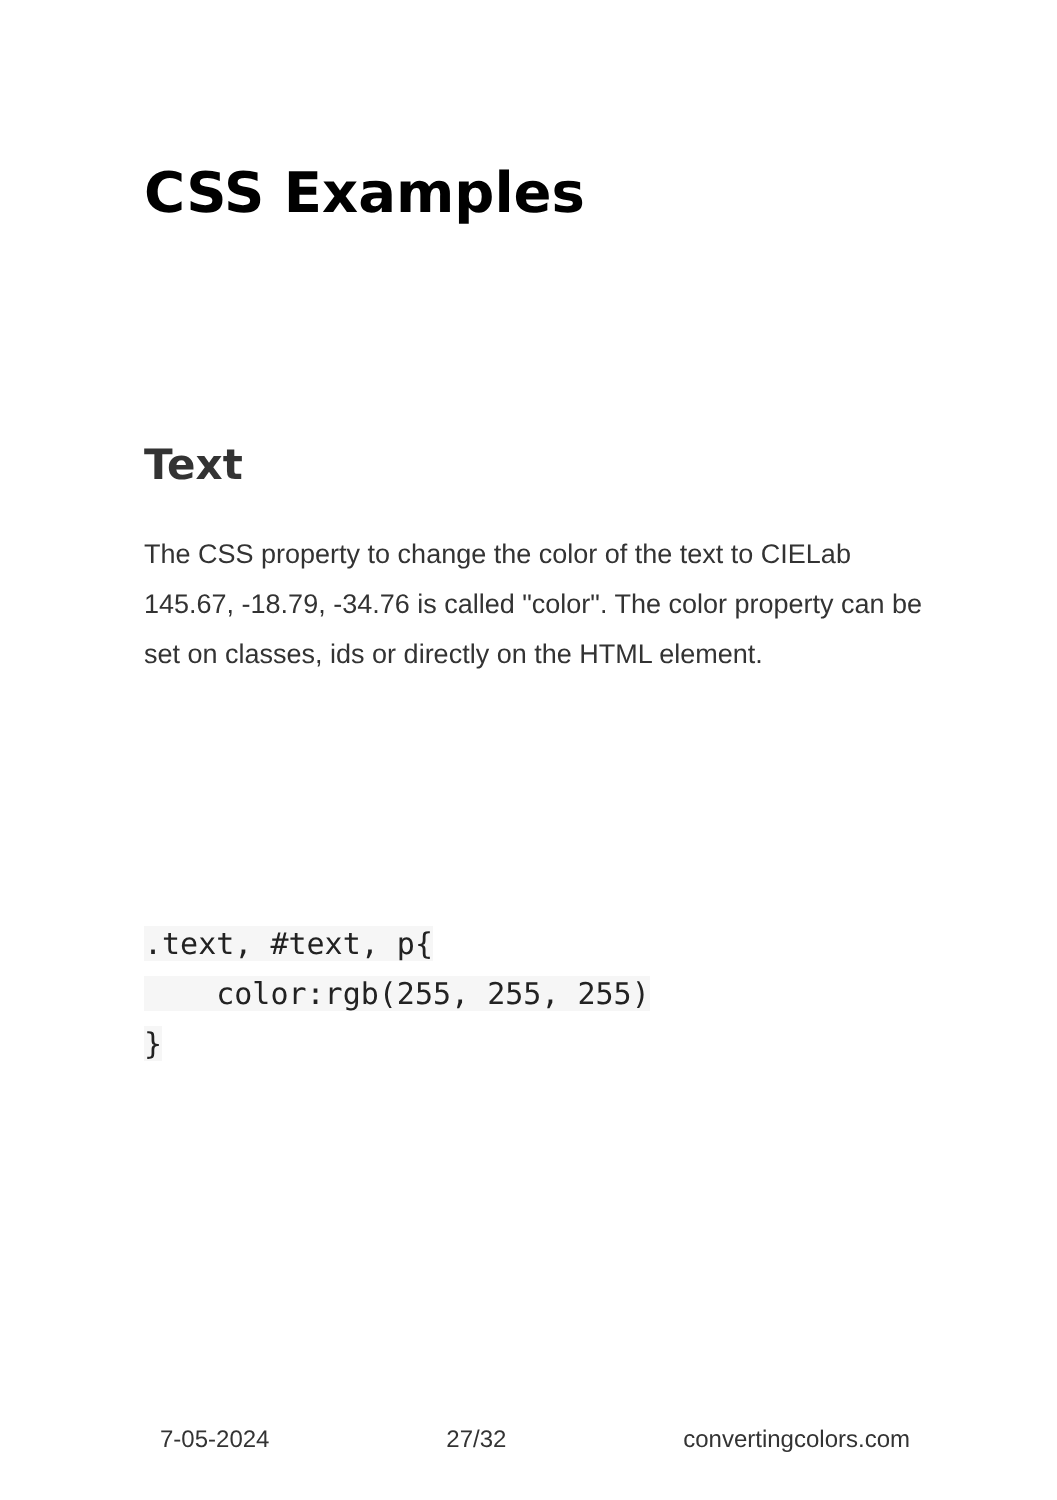CSS Examples
Text
The CSS property to change the color of the text to CIELab 145.67, -18.79, -34.76 is called "color". The color property can be set on classes, ids or directly on the HTML element.
.text, #text, p{
    color:rgb(255, 255, 255)
}
7-05-2024 27/32 convertingcolors.com